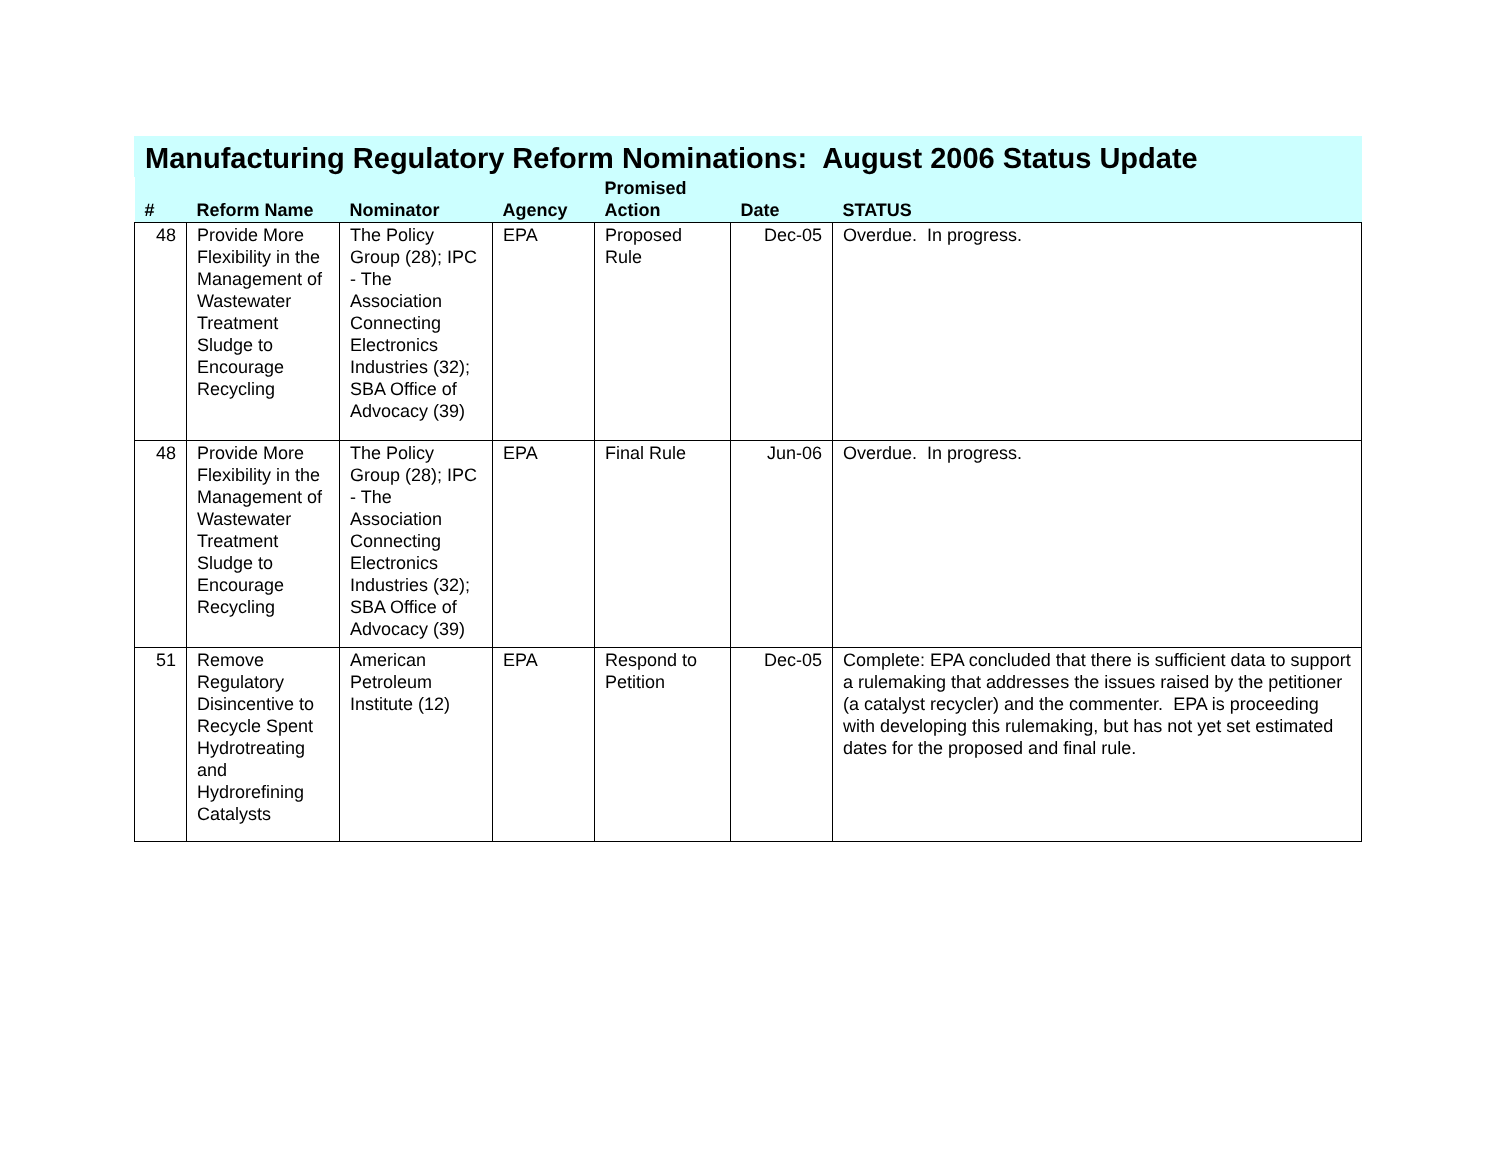Manufacturing Regulatory Reform Nominations: August 2006 Status Update
| # | Reform Name | Nominator | Agency | Promised Action | Date | STATUS |
| --- | --- | --- | --- | --- | --- | --- |
| 48 | Provide More Flexibility in the Management of Wastewater Treatment Sludge to Encourage Recycling | The Policy Group (28); IPC - The Association Connecting Electronics Industries (32); SBA Office of Advocacy (39) | EPA | Proposed Rule | Dec-05 | Overdue. In progress. |
| 48 | Provide More Flexibility in the Management of Wastewater Treatment Sludge to Encourage Recycling | The Policy Group (28); IPC - The Association Connecting Electronics Industries (32); SBA Office of Advocacy (39) | EPA | Final Rule | Jun-06 | Overdue. In progress. |
| 51 | Remove Regulatory Disincentive to Recycle Spent Hydrotreating and Hydrorefining Catalysts | American Petroleum Institute (12) | EPA | Respond to Petition | Dec-05 | Complete: EPA concluded that there is sufficient data to support a rulemaking that addresses the issues raised by the petitioner (a catalyst recycler) and the commenter. EPA is proceeding with developing this rulemaking, but has not yet set estimated dates for the proposed and final rule. |